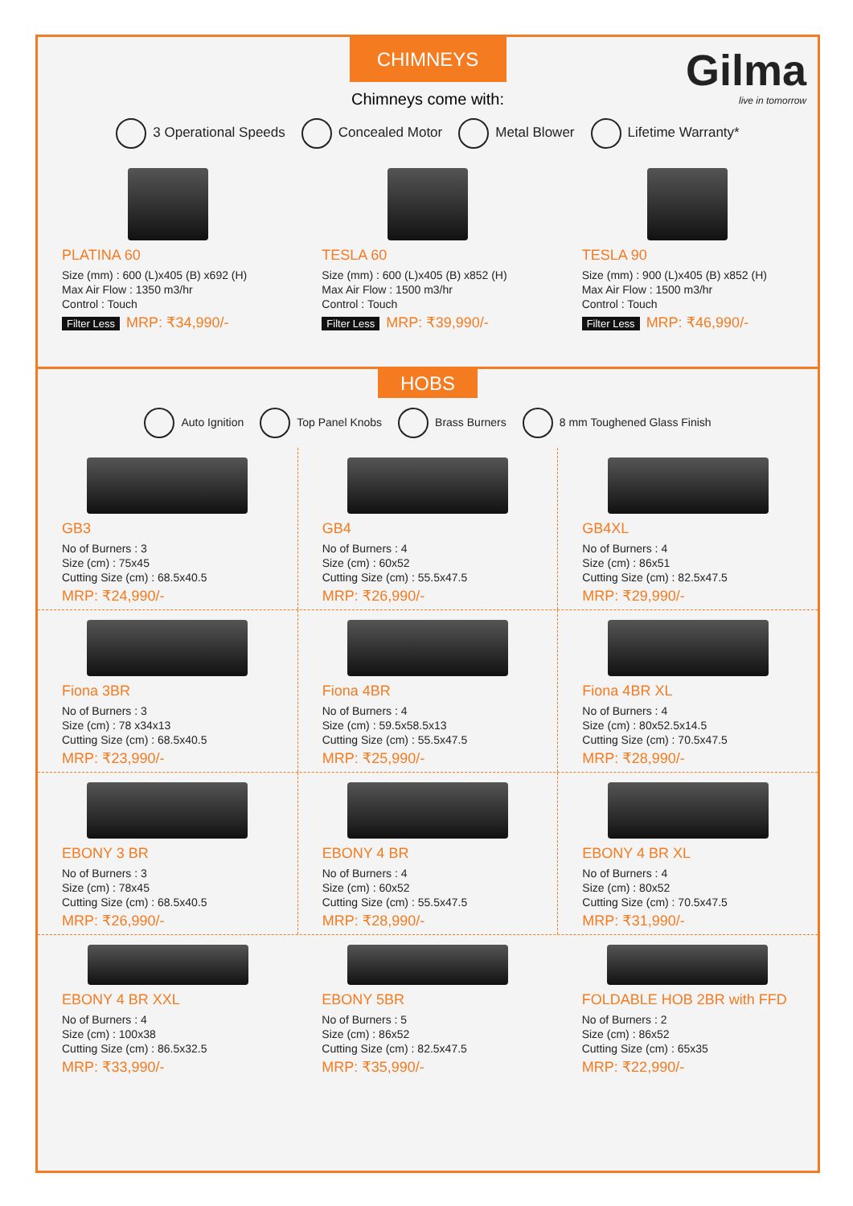CHIMNEYS
Gilma
live in tomorrow
Chimneys come with:
3 Operational Speeds Concealed Motor Metal Blower Lifetime Warranty*
PLATINA 60
Size (mm) : 600 (L)x405 (B) x692 (H)
Max Air Flow : 1350 m3/hr
Control : Touch
Filter Less MRP: ₹34,990/-
TESLA 60
Size (mm) : 600 (L)x405 (B) x852 (H)
Max Air Flow : 1500 m3/hr
Control : Touch
Filter Less MRP: ₹39,990/-
TESLA 90
Size (mm) : 900 (L)x405 (B) x852 (H)
Max Air Flow : 1500 m3/hr
Control : Touch
Filter Less MRP: ₹46,990/-
HOBS
Auto Ignition Top Panel Knobs Brass Burners 8 mm Toughened Glass Finish
GB3
No of Burners : 3
Size (cm) : 75x45
Cutting Size (cm) : 68.5x40.5
MRP: ₹24,990/-
GB4
No of Burners : 4
Size (cm) : 60x52
Cutting Size (cm) : 55.5x47.5
MRP: ₹26,990/-
GB4XL
No of Burners : 4
Size (cm) : 86x51
Cutting Size (cm) : 82.5x47.5
MRP: ₹29,990/-
Fiona 3BR
No of Burners : 3
Size (cm) : 78 x34x13
Cutting Size (cm) : 68.5x40.5
MRP: ₹23,990/-
Fiona 4BR
No of Burners : 4
Size (cm) : 59.5x58.5x13
Cutting Size (cm) : 55.5x47.5
MRP: ₹25,990/-
Fiona 4BR XL
No of Burners : 4
Size (cm) : 80x52.5x14.5
Cutting Size (cm) : 70.5x47.5
MRP: ₹28,990/-
EBONY 3 BR
No of Burners : 3
Size (cm) : 78x45
Cutting Size (cm) : 68.5x40.5
MRP: ₹26,990/-
EBONY 4 BR
No of Burners : 4
Size (cm) : 60x52
Cutting Size (cm) : 55.5x47.5
MRP: ₹28,990/-
EBONY 4 BR XL
No of Burners : 4
Size (cm) : 80x52
Cutting Size (cm) : 70.5x47.5
MRP: ₹31,990/-
EBONY 4 BR XXL
No of Burners : 4
Size (cm) : 100x38
Cutting Size (cm) : 86.5x32.5
MRP: ₹33,990/-
EBONY 5BR
No of Burners : 5
Size (cm) : 86x52
Cutting Size (cm) : 82.5x47.5
MRP: ₹35,990/-
FOLDABLE HOB 2BR with FFD
No of Burners : 2
Size (cm) : 86x52
Cutting Size (cm) : 65x35
MRP: ₹22,990/-